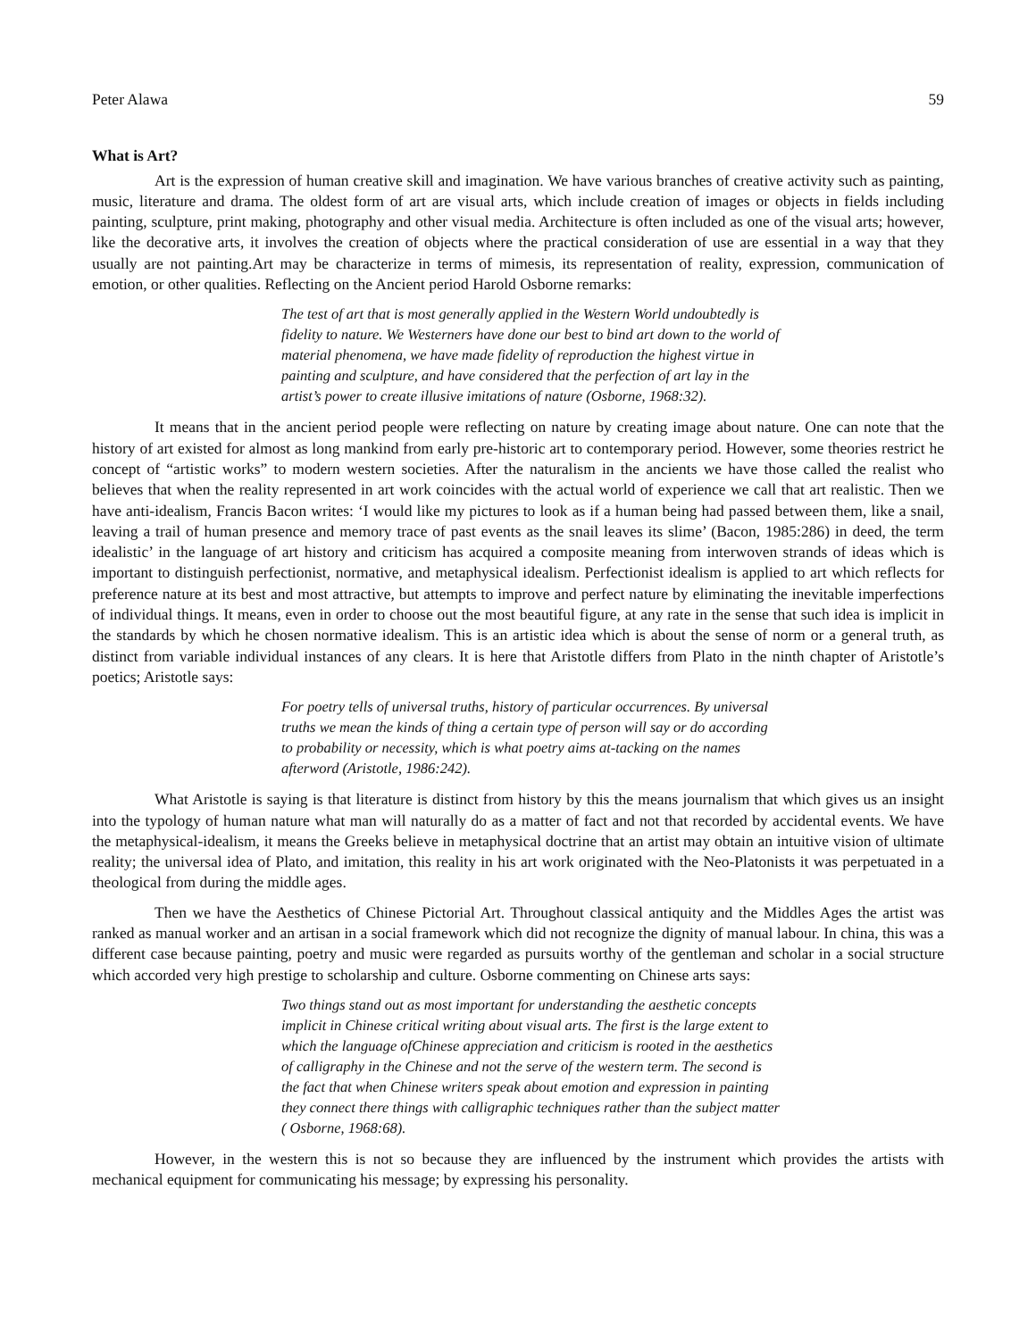Peter Alawa 59
What is Art?
Art is the expression of human creative skill and imagination. We have various branches of creative activity such as painting, music, literature and drama. The oldest form of art are visual arts, which include creation of images or objects in fields including painting, sculpture, print making, photography and other visual media. Architecture is often included as one of the visual arts; however, like the decorative arts, it involves the creation of objects where the practical consideration of use are essential in a way that they usually are not painting.Art may be characterize in terms of mimesis, its representation of reality, expression, communication of emotion, or other qualities. Reflecting on the Ancient period Harold Osborne remarks:
The test of art that is most generally applied in the Western World undoubtedly is fidelity to nature. We Westerners have done our best to bind art down to the world of material phenomena, we have made fidelity of reproduction the highest virtue in painting and sculpture, and have considered that the perfection of art lay in the artist’s power to create illusive imitations of nature (Osborne, 1968:32).
It means that in the ancient period people were reflecting on nature by creating image about nature. One can note that the history of art existed for almost as long mankind from early pre-historic art to contemporary period. However, some theories restrict he concept of “artistic works” to modern western societies. After the naturalism in the ancients we have those called the realist who believes that when the reality represented in art work coincides with the actual world of experience we call that art realistic. Then we have anti-idealism, Francis Bacon writes: ‘I would like my pictures to look as if a human being had passed between them, like a snail, leaving a trail of human presence and memory trace of past events as the snail leaves its slime’ (Bacon, 1985:286) in deed, the term idealistic’ in the language of art history and criticism has acquired a composite meaning from interwoven strands of ideas which is important to distinguish perfectionist, normative, and metaphysical idealism. Perfectionist idealism is applied to art which reflects for preference nature at its best and most attractive, but attempts to improve and perfect nature by eliminating the inevitable imperfections of individual things. It means, even in order to choose out the most beautiful figure, at any rate in the sense that such idea is implicit in the standards by which he chosen normative idealism. This is an artistic idea which is about the sense of norm or a general truth, as distinct from variable individual instances of any clears. It is here that Aristotle differs from Plato in the ninth chapter of Aristotle’s poetics; Aristotle says:
For poetry tells of universal truths, history of particular occurrences. By universal truths we mean the kinds of thing a certain type of person will say or do according to probability or necessity, which is what poetry aims at-tacking on the names afterword (Aristotle, 1986:242).
What Aristotle is saying is that literature is distinct from history by this the means journalism that which gives us an insight into the typology of human nature what man will naturally do as a matter of fact and not that recorded by accidental events. We have the metaphysical-idealism, it means the Greeks believe in metaphysical doctrine that an artist may obtain an intuitive vision of ultimate reality; the universal idea of Plato, and imitation, this reality in his art work originated with the Neo-Platonists it was perpetuated in a theological from during the middle ages.
Then we have the Aesthetics of Chinese Pictorial Art. Throughout classical antiquity and the Middles Ages the artist was ranked as manual worker and an artisan in a social framework which did not recognize the dignity of manual labour. In china, this was a different case because painting, poetry and music were regarded as pursuits worthy of the gentleman and scholar in a social structure which accorded very high prestige to scholarship and culture. Osborne commenting on Chinese arts says:
Two things stand out as most important for understanding the aesthetic concepts implicit in Chinese critical writing about visual arts. The first is the large extent to which the language ofChinese appreciation and criticism is rooted in the aesthetics of calligraphy in the Chinese and not the serve of the western term. The second is the fact that when Chinese writers speak about emotion and expression in painting they connect there things with calligraphic techniques rather than the subject matter ( Osborne, 1968:68).
However, in the western this is not so because they are influenced by the instrument which provides the artists with mechanical equipment for communicating his message; by expressing his personality.